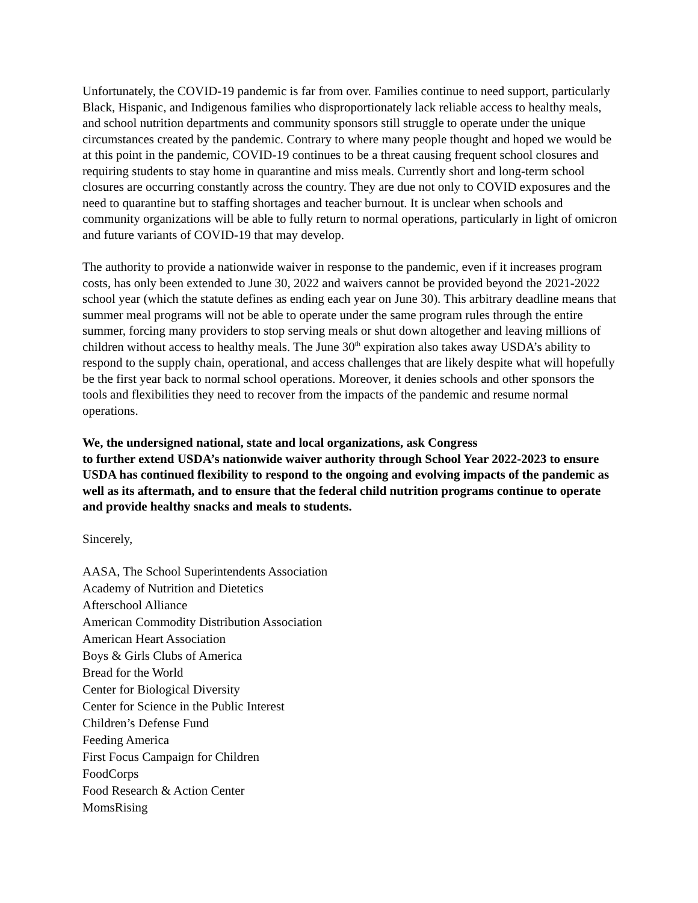Unfortunately, the COVID-19 pandemic is far from over. Families continue to need support, particularly Black, Hispanic, and Indigenous families who disproportionately lack reliable access to healthy meals, and school nutrition departments and community sponsors still struggle to operate under the unique circumstances created by the pandemic. Contrary to where many people thought and hoped we would be at this point in the pandemic, COVID-19 continues to be a threat causing frequent school closures and requiring students to stay home in quarantine and miss meals. Currently short and long-term school closures are occurring constantly across the country. They are due not only to COVID exposures and the need to quarantine but to staffing shortages and teacher burnout. It is unclear when schools and community organizations will be able to fully return to normal operations, particularly in light of omicron and future variants of COVID-19 that may develop.
The authority to provide a nationwide waiver in response to the pandemic, even if it increases program costs, has only been extended to June 30, 2022 and waivers cannot be provided beyond the 2021-2022 school year (which the statute defines as ending each year on June 30). This arbitrary deadline means that summer meal programs will not be able to operate under the same program rules through the entire summer, forcing many providers to stop serving meals or shut down altogether and leaving millions of children without access to healthy meals. The June 30<sup>th</sup> expiration also takes away USDA’s ability to respond to the supply chain, operational, and access challenges that are likely despite what will hopefully be the first year back to normal school operations. Moreover, it denies schools and other sponsors the tools and flexibilities they need to recover from the impacts of the pandemic and resume normal operations.
We, the undersigned national, state and local organizations, ask Congress
to further extend USDA’s nationwide waiver authority through School Year 2022-2023 to ensure USDA has continued flexibility to respond to the ongoing and evolving impacts of the pandemic as well as its aftermath, and to ensure that the federal child nutrition programs continue to operate and provide healthy snacks and meals to students.
Sincerely,
AASA, The School Superintendents Association
Academy of Nutrition and Dietetics
Afterschool Alliance
American Commodity Distribution Association
American Heart Association
Boys & Girls Clubs of America
Bread for the World
Center for Biological Diversity
Center for Science in the Public Interest
Children’s Defense Fund
Feeding America
First Focus Campaign for Children
FoodCorps
Food Research & Action Center
MomsRising